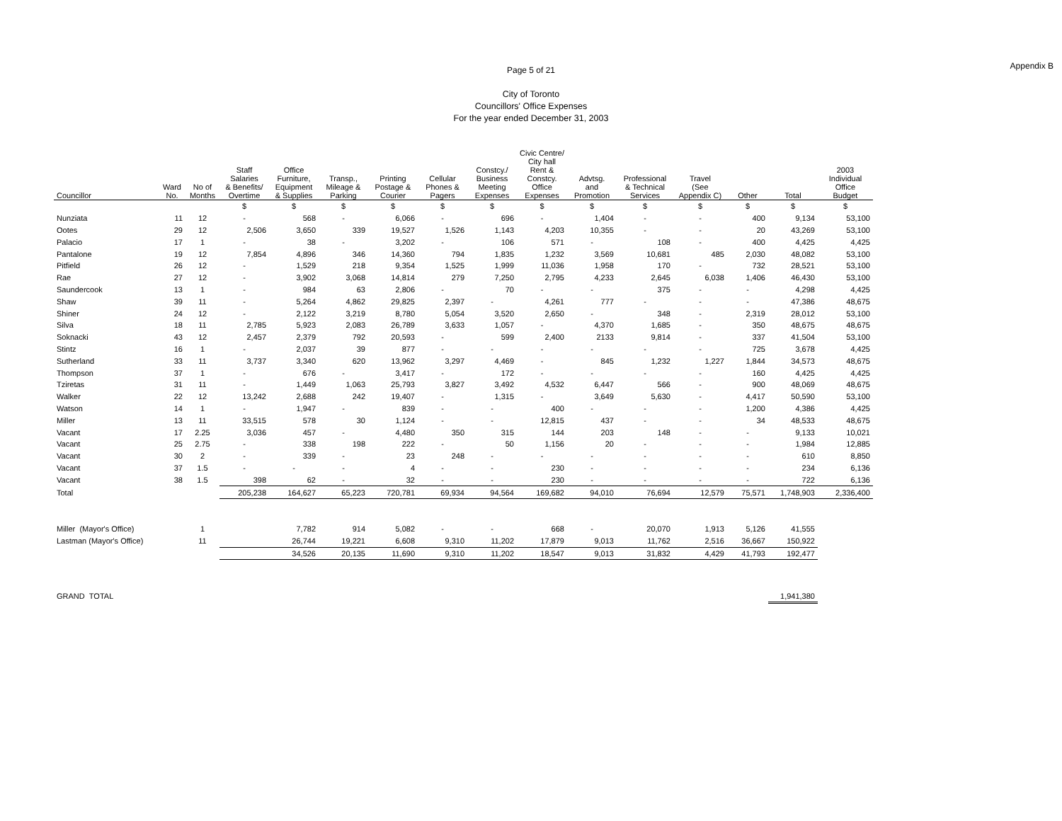Page 5 of 21
Appendix B
City of Toronto
Councillors' Office Expenses
For the year ended December 31, 2003
| Councillor | Ward No. | No of Months | Staff Salaries & Benefits/ Overtime | Office Furniture, Equipment & Supplies | Transp., Mileage & Parking | Printing Postage & Courier | Cellular Phones & Pagers | Constcy./ Business Meeting Expenses | Civic Centre/ City hall Rent & Constcy. Office Expenses | Advtsg. and Promotion | Professional & Technical Services | Travel (See Appendix C) | Other | Total | 2003 Individual Office Budget |
| --- | --- | --- | --- | --- | --- | --- | --- | --- | --- | --- | --- | --- | --- | --- | --- |
| | | | $ | $ | $ | $ | $ | $ | $ | $ | $ | $ | $ | $ | $ |
| Nunziata | 11 | 12 | - | 568 | - | 6,066 | - | 696 | - | 1,404 | - | - | 400 | 9,134 | 53,100 |
| Ootes | 29 | 12 | 2,506 | 3,650 | 339 | 19,527 | 1,526 | 1,143 | 4,203 | 10,355 | - | - | 20 | 43,269 | 53,100 |
| Palacio | 17 | 1 | - | 38 | - | 3,202 | - | 106 | 571 | - | 108 | - | 400 | 4,425 | 4,425 |
| Pantalone | 19 | 12 | 7,854 | 4,896 | 346 | 14,360 | 794 | 1,835 | 1,232 | 3,569 | 10,681 | 485 | 2,030 | 48,082 | 53,100 |
| Pitfield | 26 | 12 | - | 1,529 | 218 | 9,354 | 1,525 | 1,999 | 11,036 | 1,958 | 170 | - | 732 | 28,521 | 53,100 |
| Rae | 27 | 12 | - | 3,902 | 3,068 | 14,814 | 279 | 7,250 | 2,795 | 4,233 | 2,645 | 6,038 | 1,406 | 46,430 | 53,100 |
| Saundercook | 13 | 1 | - | 984 | 63 | 2,806 | - | 70 | - | - | 375 | - | - | 4,298 | 4,425 |
| Shaw | 39 | 11 | - | 5,264 | 4,862 | 29,825 | 2,397 | - | 4,261 | 777 | - | - | - | 47,386 | 48,675 |
| Shiner | 24 | 12 | - | 2,122 | 3,219 | 8,780 | 5,054 | 3,520 | 2,650 | - | 348 | - | 2,319 | 28,012 | 53,100 |
| Silva | 18 | 11 | 2,785 | 5,923 | 2,083 | 26,789 | 3,633 | 1,057 | - | 4,370 | 1,685 | - | 350 | 48,675 | 48,675 |
| Soknacki | 43 | 12 | 2,457 | 2,379 | 792 | 20,593 | - | 599 | 2,400 | 2133 | 9,814 | - | 337 | 41,504 | 53,100 |
| Stintz | 16 | 1 | - | 2,037 | 39 | 877 | - | - | - | - | - | - | 725 | 3,678 | 4,425 |
| Sutherland | 33 | 11 | 3,737 | 3,340 | 620 | 13,962 | 3,297 | 4,469 | - | 845 | 1,232 | 1,227 | 1,844 | 34,573 | 48,675 |
| Thompson | 37 | 1 | - | 676 | - | 3,417 | - | 172 | - | - | - | - | 160 | 4,425 | 4,425 |
| Tziretas | 31 | 11 | - | 1,449 | 1,063 | 25,793 | 3,827 | 3,492 | 4,532 | 6,447 | 566 | - | 900 | 48,069 | 48,675 |
| Walker | 22 | 12 | 13,242 | 2,688 | 242 | 19,407 | - | 1,315 | - | 3,649 | 5,630 | - | 4,417 | 50,590 | 53,100 |
| Watson | 14 | 1 | - | 1,947 | - | 839 | - | - | 400 | - | - | - | 1,200 | 4,386 | 4,425 |
| Miller | 13 | 11 | 33,515 | 578 | 30 | 1,124 | - | - | 12,815 | 437 | - | - | 34 | 48,533 | 48,675 |
| Vacant | 17 | 2.25 | 3,036 | 457 | - | 4,480 | 350 | 315 | 144 | 203 | 148 | - | - | 9,133 | 10,021 |
| Vacant | 25 | 2.75 | - | 338 | 198 | 222 | - | 50 | 1,156 | 20 | - | - | - | 1,984 | 12,885 |
| Vacant | 30 | 2 | - | 339 | - | 23 | 248 | - | - | - | - | - | - | 610 | 8,850 |
| Vacant | 37 | 1.5 | - | - | - | 4 | - | - | 230 | - | - | - | - | 234 | 6,136 |
| Vacant | 38 | 1.5 | 398 | 62 | - | 32 | - | - | 230 | - | - | - | - | 722 | 6,136 |
| Total | | | 205,238 | 164,627 | 65,223 | 720,781 | 69,934 | 94,564 | 169,682 | 94,010 | 76,694 | 12,579 | 75,571 | 1,748,903 | 2,336,400 |
| Miller (Mayor's Office) | | 1 | | 7,782 | 914 | 5,082 | - | - | 668 | - | 20,070 | 1,913 | 5,126 | 41,555 | |
| Lastman (Mayor's Office) | | 11 | | 26,744 | 19,221 | 6,608 | 9,310 | 11,202 | 17,879 | 9,013 | 11,762 | 2,516 | 36,667 | 150,922 | |
| | | | | 34,526 | 20,135 | 11,690 | 9,310 | 11,202 | 18,547 | 9,013 | 31,832 | 4,429 | 41,793 | 192,477 | |
| GRAND TOTAL | | | | | | | | | | | | | | 1,941,380 | |